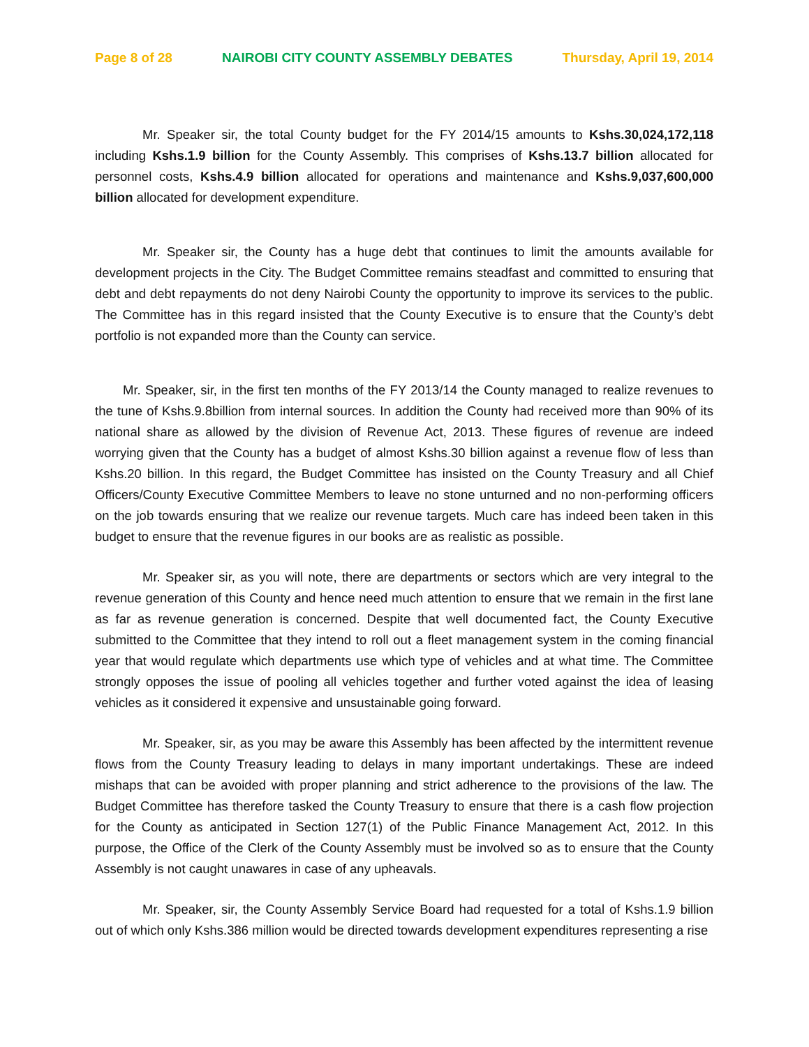Page 8 of 28 NAIROBI CITY COUNTY ASSEMBLY DEBATES Thursday, April 19, 2014
Mr. Speaker sir, the total County budget for the FY 2014/15 amounts to Kshs.30,024,172,118 including Kshs.1.9 billion for the County Assembly. This comprises of Kshs.13.7 billion allocated for personnel costs, Kshs.4.9 billion allocated for operations and maintenance and Kshs.9,037,600,000 billion allocated for development expenditure.
Mr. Speaker sir, the County has a huge debt that continues to limit the amounts available for development projects in the City. The Budget Committee remains steadfast and committed to ensuring that debt and debt repayments do not deny Nairobi County the opportunity to improve its services to the public. The Committee has in this regard insisted that the County Executive is to ensure that the County’s debt portfolio is not expanded more than the County can service.
Mr. Speaker, sir, in the first ten months of the FY 2013/14 the County managed to realize revenues to the tune of Kshs.9.8billion from internal sources. In addition the County had received more than 90% of its national share as allowed by the division of Revenue Act, 2013. These figures of revenue are indeed worrying given that the County has a budget of almost Kshs.30 billion against a revenue flow of less than Kshs.20 billion. In this regard, the Budget Committee has insisted on the County Treasury and all Chief Officers/County Executive Committee Members to leave no stone unturned and no non-performing officers on the job towards ensuring that we realize our revenue targets. Much care has indeed been taken in this budget to ensure that the revenue figures in our books are as realistic as possible.
Mr. Speaker sir, as you will note, there are departments or sectors which are very integral to the revenue generation of this County and hence need much attention to ensure that we remain in the first lane as far as revenue generation is concerned. Despite that well documented fact, the County Executive submitted to the Committee that they intend to roll out a fleet management system in the coming financial year that would regulate which departments use which type of vehicles and at what time. The Committee strongly opposes the issue of pooling all vehicles together and further voted against the idea of leasing vehicles as it considered it expensive and unsustainable going forward.
Mr. Speaker, sir, as you may be aware this Assembly has been affected by the intermittent revenue flows from the County Treasury leading to delays in many important undertakings. These are indeed mishaps that can be avoided with proper planning and strict adherence to the provisions of the law. The Budget Committee has therefore tasked the County Treasury to ensure that there is a cash flow projection for the County as anticipated in Section 127(1) of the Public Finance Management Act, 2012. In this purpose, the Office of the Clerk of the County Assembly must be involved so as to ensure that the County Assembly is not caught unawares in case of any upheavals.
Mr. Speaker, sir, the County Assembly Service Board had requested for a total of Kshs.1.9 billion out of which only Kshs.386 million would be directed towards development expenditures representing a rise